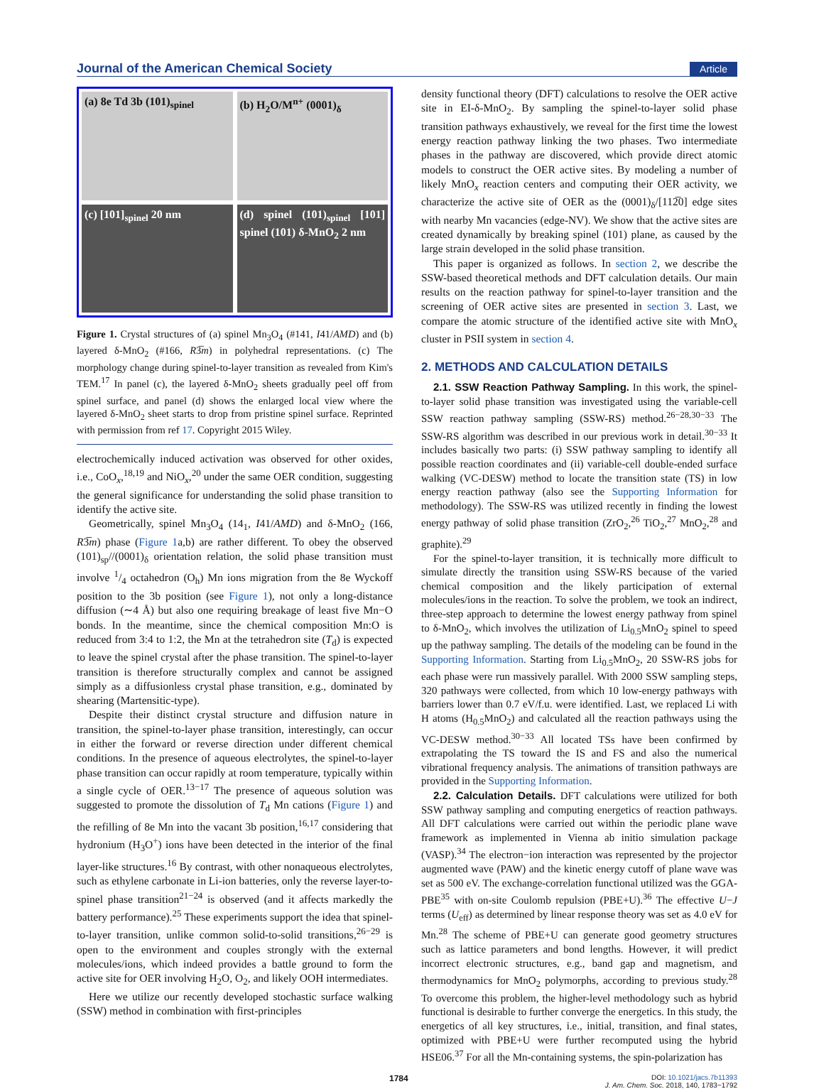Journal of the American Chemical Society Article
(a) 8e Td 3b (101)<sub>spinel</sub>
(b) H<sub>2</sub>O/M<sup>n+</sup> (0001)<sub>δ</sub>
(c) [101]<sub>spinel</sub> 20 nm
(d) spinel (101)<sub>spinel</sub> [101] spinel (101) δ-MnO<sub>2</sub> 2 nm
Figure 1. Crystal structures of (a) spinel Mn<sub>3</sub>O<sub>4</sub> (#141, I41/AMD) and (b) layered δ-MnO<sub>2</sub> (#166, R3̅m) in polyhedral representations. (c) The morphology change during spinel-to-layer transition as revealed from Kim's TEM.<sup>17</sup> In panel (c), the layered δ-MnO<sub>2</sub> sheets gradually peel off from spinel surface, and panel (d) shows the enlarged local view where the layered δ-MnO<sub>2</sub> sheet starts to drop from pristine spinel surface. Reprinted with permission from ref 17. Copyright 2015 Wiley.
electrochemically induced activation was observed for other oxides, i.e., CoO<sub>x</sub>,<sup>18,19</sup> and NiO<sub>x</sub>,<sup>20</sup> under the same OER condition, suggesting the general significance for understanding the solid phase transition to identify the active site.
Geometrically, spinel Mn<sub>3</sub>O<sub>4</sub> (14<sub>1</sub>, I41/AMD) and δ-MnO<sub>2</sub> (166, R3̅m) phase (Figure 1a,b) are rather different. To obey the observed (101)<sub>sp</sub>//(0001)<sub>δ</sub> orientation relation, the solid phase transition must involve 1/4 octahedron (O<sub>h</sub>) Mn ions migration from the 8e Wyckoff position to the 3b position (see Figure 1), not only a long-distance diffusion (∼4 Å) but also one requiring breakage of least five Mn−O bonds. In the meantime, since the chemical composition Mn:O is reduced from 3:4 to 1:2, the Mn at the tetrahedron site (T<sub>d</sub>) is expected to leave the spinel crystal after the phase transition. The spinel-to-layer transition is therefore structurally complex and cannot be assigned simply as a diffusionless crystal phase transition, e.g., dominated by shearing (Martensitic-type).
Despite their distinct crystal structure and diffusion nature in transition, the spinel-to-layer phase transition, interestingly, can occur in either the forward or reverse direction under different chemical conditions. In the presence of aqueous electrolytes, the spinel-to-layer phase transition can occur rapidly at room temperature, typically within a single cycle of OER.<sup>13−17</sup> The presence of aqueous solution was suggested to promote the dissolution of T<sub>d</sub> Mn cations (Figure 1) and the refilling of 8e Mn into the vacant 3b position,<sup>16,17</sup> considering that hydronium (H<sub>3</sub>O<sup>+</sup>) ions have been detected in the interior of the final layer-like structures.<sup>16</sup> By contrast, with other nonaqueous electrolytes, such as ethylene carbonate in Li-ion batteries, only the reverse layer-to-spinel phase transition<sup>21−24</sup> is observed (and it affects markedly the battery performance).<sup>25</sup> These experiments support the idea that spinel-to-layer transition, unlike common solid-to-solid transitions,<sup>26−29</sup> is open to the environment and couples strongly with the external molecules/ions, which indeed provides a battle ground to form the active site for OER involving H<sub>2</sub>O, O<sub>2</sub>, and likely OOH intermediates.
Here we utilize our recently developed stochastic surface walking (SSW) method in combination with first-principles
density functional theory (DFT) calculations to resolve the OER active site in EI-δ-MnO<sub>2</sub>. By sampling the spinel-to-layer solid phase transition pathways exhaustively, we reveal for the first time the lowest energy reaction pathway linking the two phases. Two intermediate phases in the pathway are discovered, which provide direct atomic models to construct the OER active sites. By modeling a number of likely MnO<sub>x</sub> reaction centers and computing their OER activity, we characterize the active site of OER as the (0001)<sub>δ</sub>/[112̅0] edge sites with nearby Mn vacancies (edge-NV). We show that the active sites are created dynamically by breaking spinel (101) plane, as caused by the large strain developed in the solid phase transition.
This paper is organized as follows. In section 2, we describe the SSW-based theoretical methods and DFT calculation details. Our main results on the reaction pathway for spinel-to-layer transition and the screening of OER active sites are presented in section 3. Last, we compare the atomic structure of the identified active site with MnO<sub>x</sub> cluster in PSII system in section 4.
2. METHODS AND CALCULATION DETAILS
2.1. SSW Reaction Pathway Sampling. In this work, the spinel-to-layer solid phase transition was investigated using the variable-cell SSW reaction pathway sampling (SSW-RS) method.<sup>26−28,30−33</sup> The SSW-RS algorithm was described in our previous work in detail.<sup>30−33</sup> It includes basically two parts: (i) SSW pathway sampling to identify all possible reaction coordinates and (ii) variable-cell double-ended surface walking (VC-DESW) method to locate the transition state (TS) in low energy reaction pathway (also see the Supporting Information for methodology). The SSW-RS was utilized recently in finding the lowest energy pathway of solid phase transition (ZrO<sub>2</sub>,<sup>26</sup> TiO<sub>2</sub>,<sup>27</sup> MnO<sub>2</sub>,<sup>28</sup> and graphite).<sup>29</sup>
For the spinel-to-layer transition, it is technically more difficult to simulate directly the transition using SSW-RS because of the varied chemical composition and the likely participation of external molecules/ions in the reaction. To solve the problem, we took an indirect, three-step approach to determine the lowest energy pathway from spinel to δ-MnO<sub>2</sub>, which involves the utilization of Li<sub>0.5</sub>MnO<sub>2</sub> spinel to speed up the pathway sampling. The details of the modeling can be found in the Supporting Information. Starting from Li<sub>0.5</sub>MnO<sub>2</sub>, 20 SSW-RS jobs for each phase were run massively parallel. With 2000 SSW sampling steps, 320 pathways were collected, from which 10 low-energy pathways with barriers lower than 0.7 eV/f.u. were identified. Last, we replaced Li with H atoms (H<sub>0.5</sub>MnO<sub>2</sub>) and calculated all the reaction pathways using the VC-DESW method.<sup>30−33</sup> All located TSs have been confirmed by extrapolating the TS toward the IS and FS and also the numerical vibrational frequency analysis. The animations of transition pathways are provided in the Supporting Information.
2.2. Calculation Details. DFT calculations were utilized for both SSW pathway sampling and computing energetics of reaction pathways. All DFT calculations were carried out within the periodic plane wave framework as implemented in Vienna ab initio simulation package (VASP).<sup>34</sup> The electron−ion interaction was represented by the projector augmented wave (PAW) and the kinetic energy cutoff of plane wave was set as 500 eV. The exchange-correlation functional utilized was the GGA-PBE<sup>35</sup> with on-site Coulomb repulsion (PBE+U).<sup>36</sup> The effective U−J terms (U<sub>eff</sub>) as determined by linear response theory was set as 4.0 eV for Mn.<sup>28</sup> The scheme of PBE+U can generate good geometry structures such as lattice parameters and bond lengths. However, it will predict incorrect electronic structures, e.g., band gap and magnetism, and thermodynamics for MnO<sub>2</sub> polymorphs, according to previous study.<sup>28</sup> To overcome this problem, the higher-level methodology such as hybrid functional is desirable to further converge the energetics. In this study, the energetics of all key structures, i.e., initial, transition, and final states, optimized with PBE+U were further recomputed using the hybrid HSE06.<sup>37</sup> For all the Mn-containing systems, the spin-polarization has
1784 DOI: 10.1021/jacs.7b11393
J. Am. Chem. Soc. 2018, 140, 1783−1792